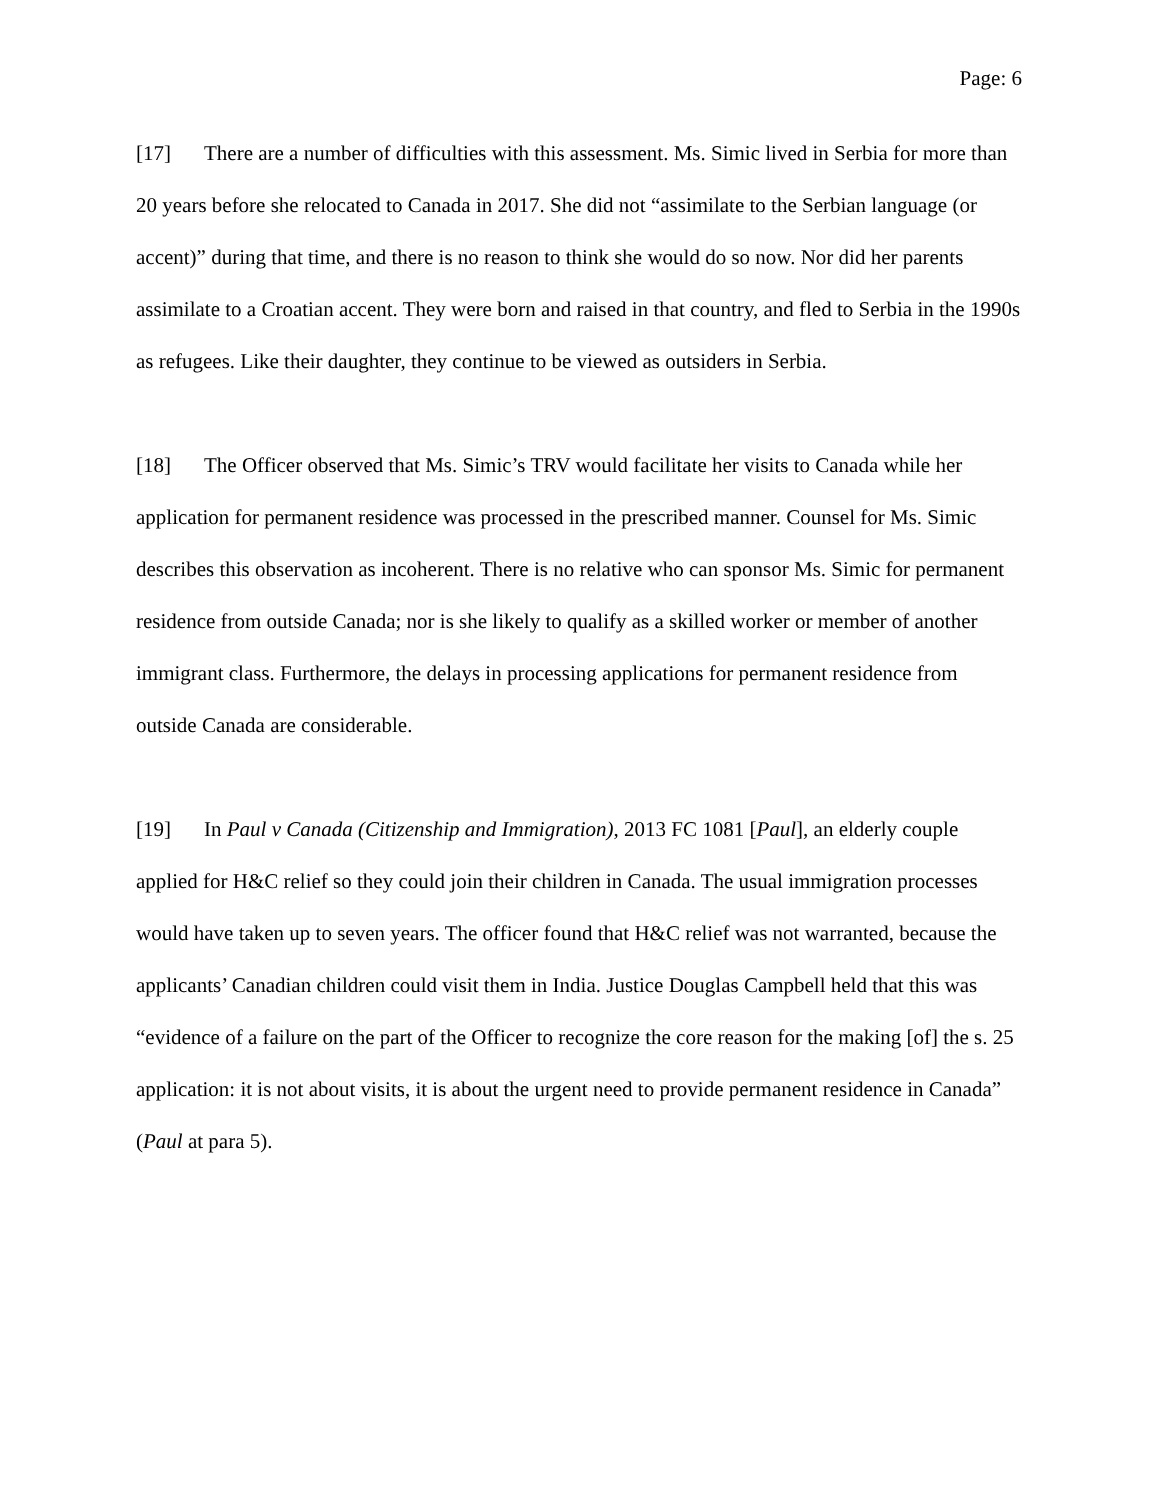Page: 6
[17] There are a number of difficulties with this assessment. Ms. Simic lived in Serbia for more than 20 years before she relocated to Canada in 2017. She did not “assimilate to the Serbian language (or accent)” during that time, and there is no reason to think she would do so now. Nor did her parents assimilate to a Croatian accent. They were born and raised in that country, and fled to Serbia in the 1990s as refugees. Like their daughter, they continue to be viewed as outsiders in Serbia.
[18] The Officer observed that Ms. Simic’s TRV would facilitate her visits to Canada while her application for permanent residence was processed in the prescribed manner. Counsel for Ms. Simic describes this observation as incoherent. There is no relative who can sponsor Ms. Simic for permanent residence from outside Canada; nor is she likely to qualify as a skilled worker or member of another immigrant class. Furthermore, the delays in processing applications for permanent residence from outside Canada are considerable.
[19] In Paul v Canada (Citizenship and Immigration), 2013 FC 1081 [Paul], an elderly couple applied for H&C relief so they could join their children in Canada. The usual immigration processes would have taken up to seven years. The officer found that H&C relief was not warranted, because the applicants’ Canadian children could visit them in India. Justice Douglas Campbell held that this was “evidence of a failure on the part of the Officer to recognize the core reason for the making [of] the s. 25 application: it is not about visits, it is about the urgent need to provide permanent residence in Canada” (Paul at para 5).